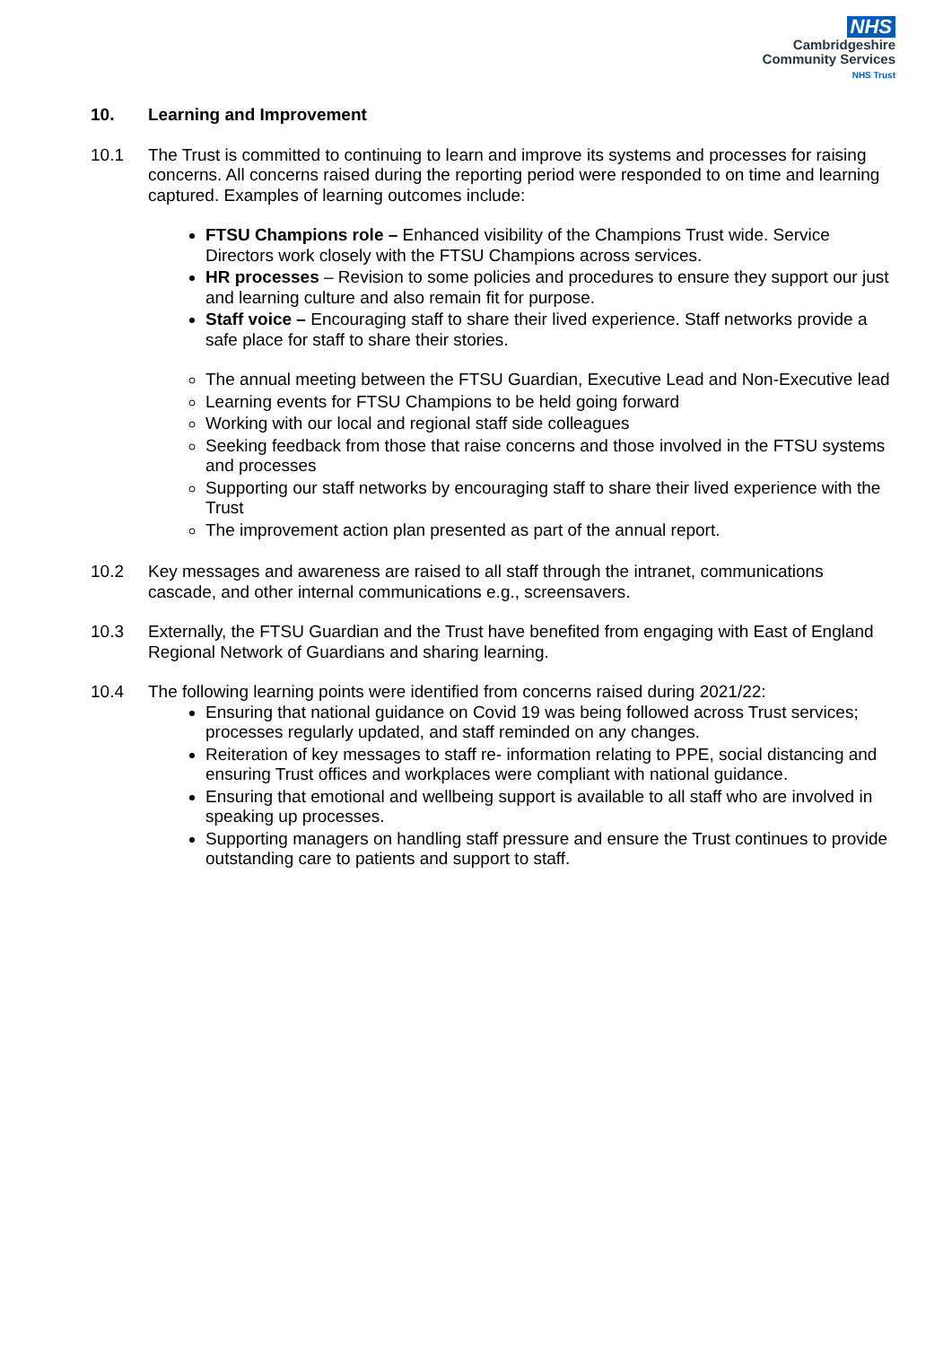NHS
Cambridgeshire
Community Services
NHS Trust
10. Learning and Improvement
10.1 The Trust is committed to continuing to learn and improve its systems and processes for raising concerns. All concerns raised during the reporting period were responded to on time and learning captured. Examples of learning outcomes include:
FTSU Champions role – Enhanced visibility of the Champions Trust wide. Service Directors work closely with the FTSU Champions across services.
HR processes – Revision to some policies and procedures to ensure they support our just and learning culture and also remain fit for purpose.
Staff voice – Encouraging staff to share their lived experience. Staff networks provide a safe place for staff to share their stories.
The annual meeting between the FTSU Guardian, Executive Lead and Non-Executive lead
Learning events for FTSU Champions to be held going forward
Working with our local and regional staff side colleagues
Seeking feedback from those that raise concerns and those involved in the FTSU systems and processes
Supporting our staff networks by encouraging staff to share their lived experience with the Trust
The improvement action plan presented as part of the annual report.
10.2 Key messages and awareness are raised to all staff through the intranet, communications cascade, and other internal communications e.g., screensavers.
10.3 Externally, the FTSU Guardian and the Trust have benefited from engaging with East of England Regional Network of Guardians and sharing learning.
10.4 The following learning points were identified from concerns raised during 2021/22:
Ensuring that national guidance on Covid 19 was being followed across Trust services; processes regularly updated, and staff reminded on any changes.
Reiteration of key messages to staff re- information relating to PPE, social distancing and ensuring Trust offices and workplaces were compliant with national guidance.
Ensuring that emotional and wellbeing support is available to all staff who are involved in speaking up processes.
Supporting managers on handling staff pressure and ensure the Trust continues to provide outstanding care to patients and support to staff.